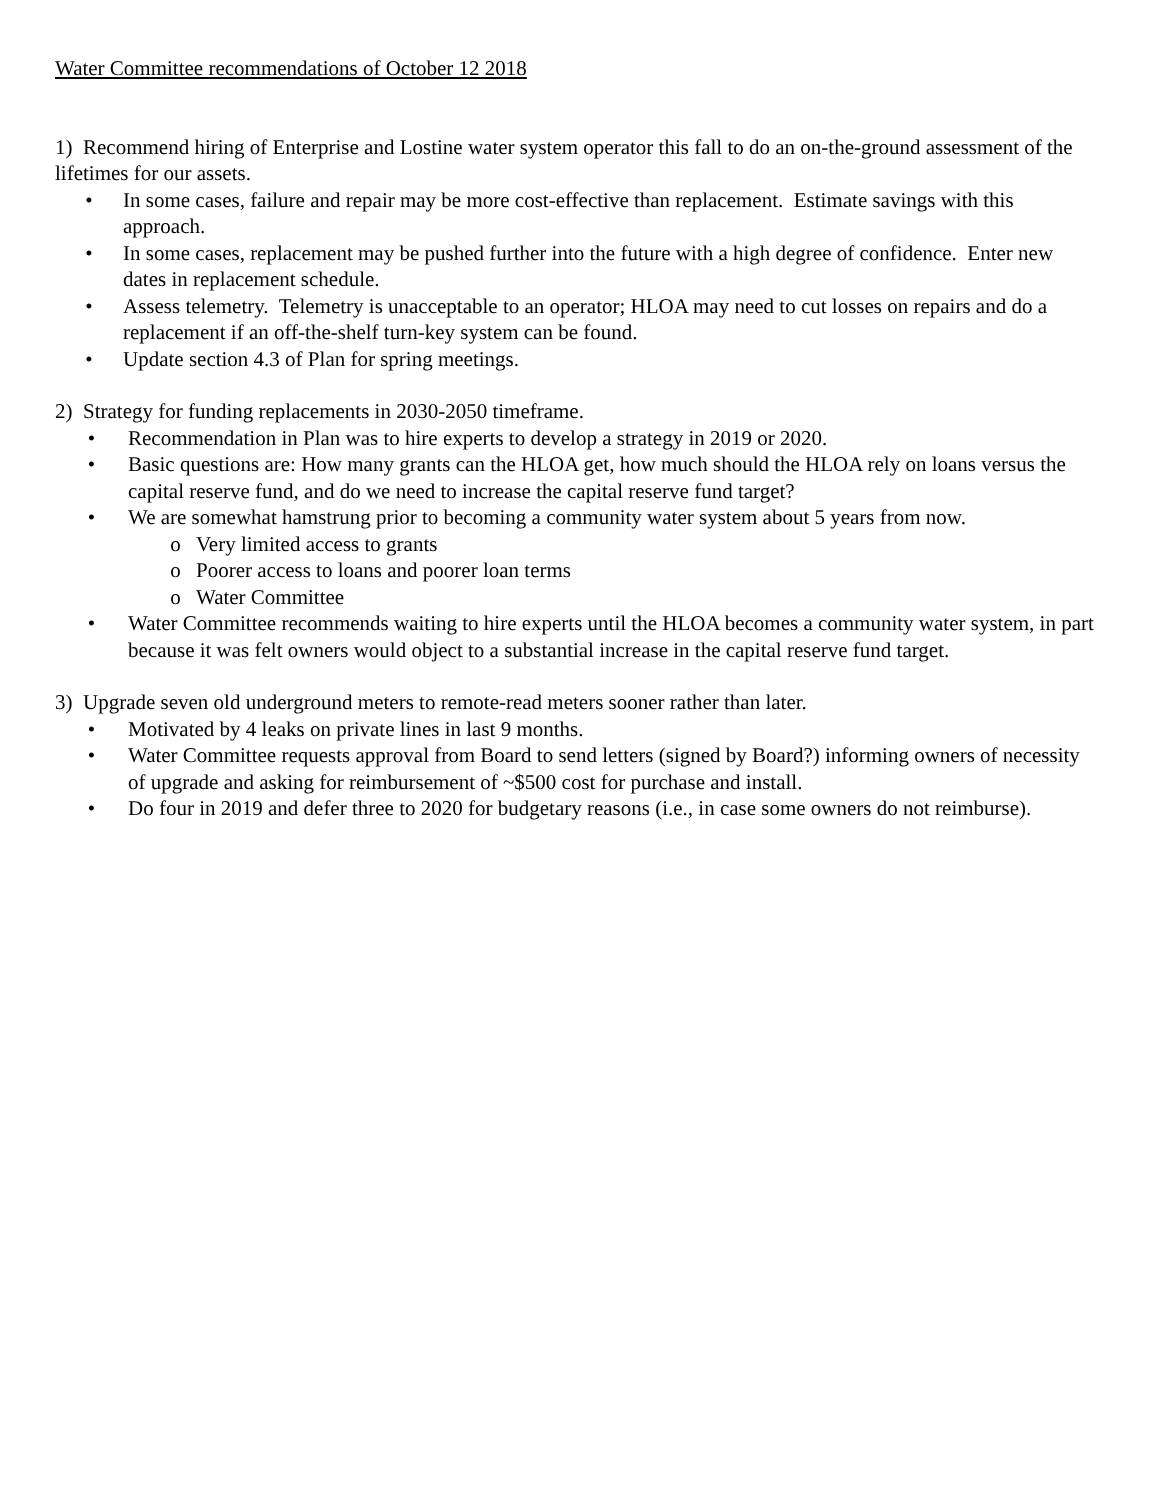Water Committee recommendations of October 12 2018
1) Recommend hiring of Enterprise and Lostine water system operator this fall to do an on-the-ground assessment of the lifetimes for our assets.
• In some cases, failure and repair may be more cost-effective than replacement. Estimate savings with this approach.
• In some cases, replacement may be pushed further into the future with a high degree of confidence. Enter new dates in replacement schedule.
• Assess telemetry. Telemetry is unacceptable to an operator; HLOA may need to cut losses on repairs and do a replacement if an off-the-shelf turn-key system can be found.
• Update section 4.3 of Plan for spring meetings.
2) Strategy for funding replacements in 2030-2050 timeframe.
• Recommendation in Plan was to hire experts to develop a strategy in 2019 or 2020.
• Basic questions are: How many grants can the HLOA get, how much should the HLOA rely on loans versus the capital reserve fund, and do we need to increase the capital reserve fund target?
• We are somewhat hamstrung prior to becoming a community water system about 5 years from now.
o Very limited access to grants
o Poorer access to loans and poorer loan terms
o Water Committee
• Water Committee recommends waiting to hire experts until the HLOA becomes a community water system, in part because it was felt owners would object to a substantial increase in the capital reserve fund target.
3) Upgrade seven old underground meters to remote-read meters sooner rather than later.
• Motivated by 4 leaks on private lines in last 9 months.
• Water Committee requests approval from Board to send letters (signed by Board?) informing owners of necessity of upgrade and asking for reimbursement of ~$500 cost for purchase and install.
• Do four in 2019 and defer three to 2020 for budgetary reasons (i.e., in case some owners do not reimburse).